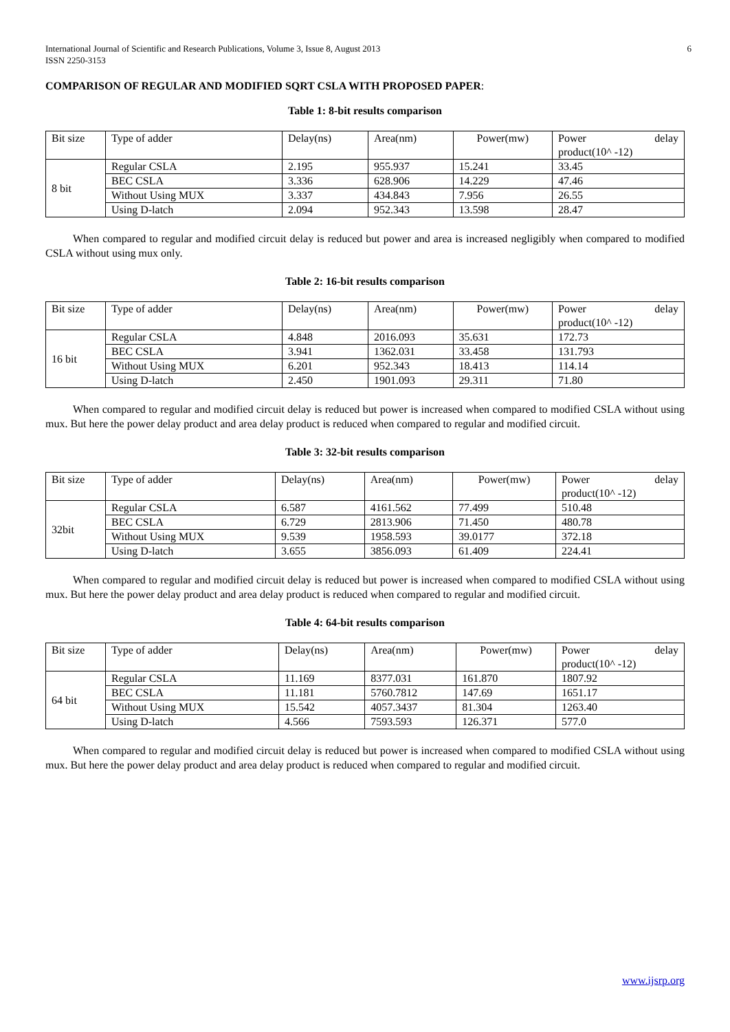International Journal of Scientific and Research Publications, Volume 3, Issue 8, August 2013
ISSN 2250-3153
6
COMPARISON OF REGULAR AND MODIFIED SQRT CSLA WITH PROPOSED PAPER:
Table 1: 8-bit results comparison
| Bit size | Type of adder | Delay(ns) | Area(nm) | Power(mw) | Power delay product(10^ -12) |
| 8 bit | Regular CSLA | 2.195 | 955.937 | 15.241 | 33.45 |
| | BEC CSLA | 3.336 | 628.906 | 14.229 | 47.46 |
| | Without Using MUX | 3.337 | 434.843 | 7.956 | 26.55 |
| | Using D-latch | 2.094 | 952.343 | 13.598 | 28.47 |
When compared to regular and modified circuit delay is reduced but power and area is increased negligibly when compared to modified CSLA without using mux only.
Table 2: 16-bit results comparison
| Bit size | Type of adder | Delay(ns) | Area(nm) | Power(mw) | Power delay product(10^ -12) |
| 16 bit | Regular CSLA | 4.848 | 2016.093 | 35.631 | 172.73 |
| | BEC CSLA | 3.941 | 1362.031 | 33.458 | 131.793 |
| | Without Using MUX | 6.201 | 952.343 | 18.413 | 114.14 |
| | Using D-latch | 2.450 | 1901.093 | 29.311 | 71.80 |
When compared to regular and modified circuit delay is reduced but power is increased when compared to modified CSLA without using mux. But here the power delay product and area delay product is reduced when compared to regular and modified circuit.
Table 3: 32-bit results comparison
| Bit size | Type of adder | Delay(ns) | Area(nm) | Power(mw) | Power delay product(10^ -12) |
| 32bit | Regular CSLA | 6.587 | 4161.562 | 77.499 | 510.48 |
| | BEC CSLA | 6.729 | 2813.906 | 71.450 | 480.78 |
| | Without Using MUX | 9.539 | 1958.593 | 39.0177 | 372.18 |
| | Using D-latch | 3.655 | 3856.093 | 61.409 | 224.41 |
When compared to regular and modified circuit delay is reduced but power is increased when compared to modified CSLA without using mux. But here the power delay product and area delay product is reduced when compared to regular and modified circuit.
Table 4: 64-bit results comparison
| Bit size | Type of adder | Delay(ns) | Area(nm) | Power(mw) | Power delay product(10^ -12) |
| 64 bit | Regular CSLA | 11.169 | 8377.031 | 161.870 | 1807.92 |
| | BEC CSLA | 11.181 | 5760.7812 | 147.69 | 1651.17 |
| | Without Using MUX | 15.542 | 4057.3437 | 81.304 | 1263.40 |
| | Using D-latch | 4.566 | 7593.593 | 126.371 | 577.0 |
When compared to regular and modified circuit delay is reduced but power is increased when compared to modified CSLA without using mux. But here the power delay product and area delay product is reduced when compared to regular and modified circuit.
www.ijsrp.org